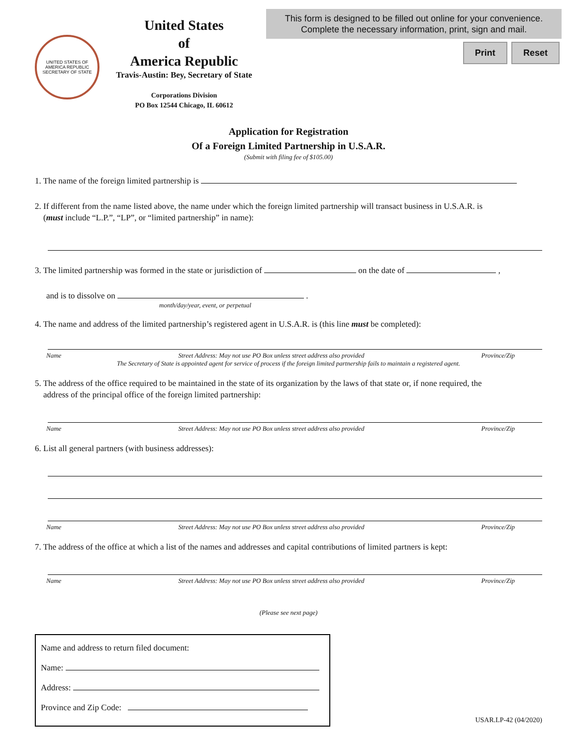UNITED STATES OF AMERICA REPUBLIC
SECRETARY OF STATE
United States
of
America Republic
Travis-Austin: Bey, Secretary of State
Corporations Division
PO Box 12544 Chicago, IL 60612
This form is designed to be filled out online for your convenience.
Complete the necessary information, print, sign and mail.
Print Reset
Application for Registration
Of a Foreign Limited Partnership in U.S.A.R.
(Submit with filing fee of $105.00)
1. The name of the foreign limited partnership is
2. If different from the name listed above, the name under which the foreign limited partnership will transact business in U.S.A.R. is
(must include “L.P.”, “LP”, or “limited partnership” in name):
3. The limited partnership was formed in the state or jurisdiction of on the date of ,
and is to dissolve on .
month/day/year, event, or perpetual
4. The name and address of the limited partnership’s registered agent in U.S.A.R. is (this line must be completed):
Name Street Address: May not use PO Box unless street address also provided Province/Zip
The Secretary of State is appointed agent for service of process if the foreign limited partnership fails to maintain a registered agent.
5. The address of the office required to be maintained in the state of its organization by the laws of that state or, if none required, the
address of the principal office of the foreign limited partnership:
Name Street Address: May not use PO Box unless street address also provided Province/Zip
6. List all general partners (with business addresses):
Name Street Address: May not use PO Box unless street address also provided Province/Zip
7. The address of the office at which a list of the names and addresses and capital contributions of limited partners is kept:
Name Street Address: May not use PO Box unless street address also provided Province/Zip
(Please see next page)
Name and address to return filed document:
Name:
Address:
Province and Zip Code:
USAR.LP-42 (04/2020)